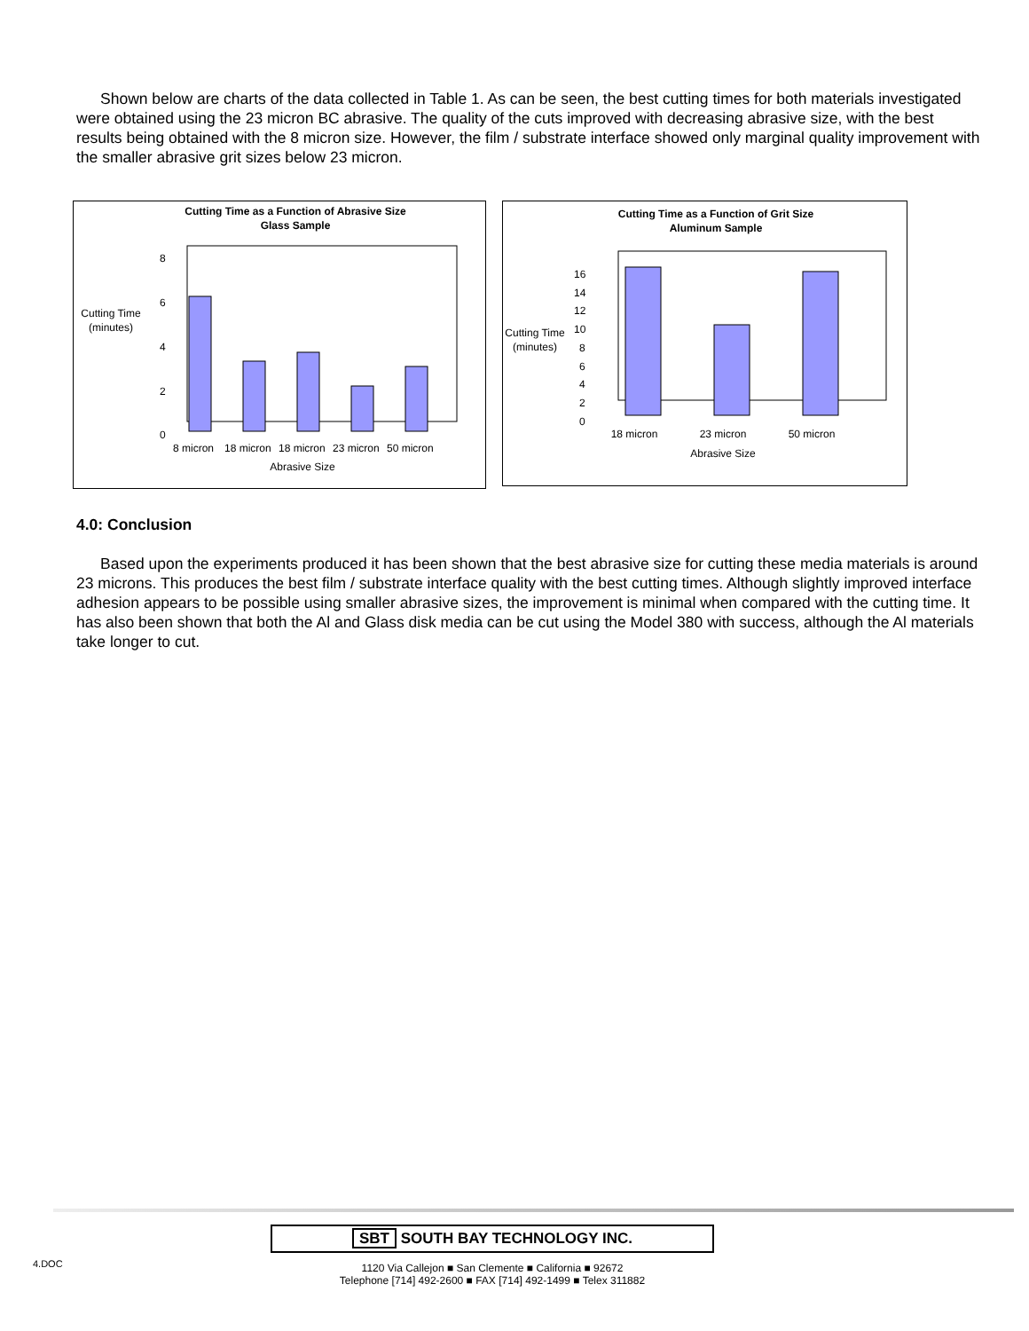Shown below are charts of the data collected in Table 1. As can be seen, the best cutting times for both materials investigated were obtained using the 23 micron BC abrasive. The quality of the cuts improved with decreasing abrasive size, with the best results being obtained with the 8 micron size. However, the film / substrate interface showed only marginal quality improvement with the smaller abrasive grit sizes below 23 micron.
Cutting Time as a Function of Abrasive Size
Glass Sample
Cutting Time
(minutes)
8
6
4
2
0
8 micron
18 micron
18 micron
23 micron
50 micron
Abrasive Size
Cutting Time as a Function of Grit Size
Aluminum Sample
Cutting Time
(minutes)
16
14
12
10
8
6
4
2
0
18 micron
23 micron
50 micron
Abrasive Size
4.0: Conclusion
Based upon the experiments produced it has been shown that the best abrasive size for cutting these media materials is around 23 microns. This produces the best film / substrate interface quality with the best cutting times. Although slightly improved interface adhesion appears to be possible using smaller abrasive sizes, the improvement is minimal when compared with the cutting time. It has also been shown that both the Al and Glass disk media can be cut using the Model 380 with success, although the Al materials take longer to cut.
4.DOC
SBT SOUTH BAY TECHNOLOGY INC.
1120 Via Callejon ■ San Clemente ■ California ■ 92672
Telephone [714] 492-2600 ■ FAX [714] 492-1499 ■ Telex 311882